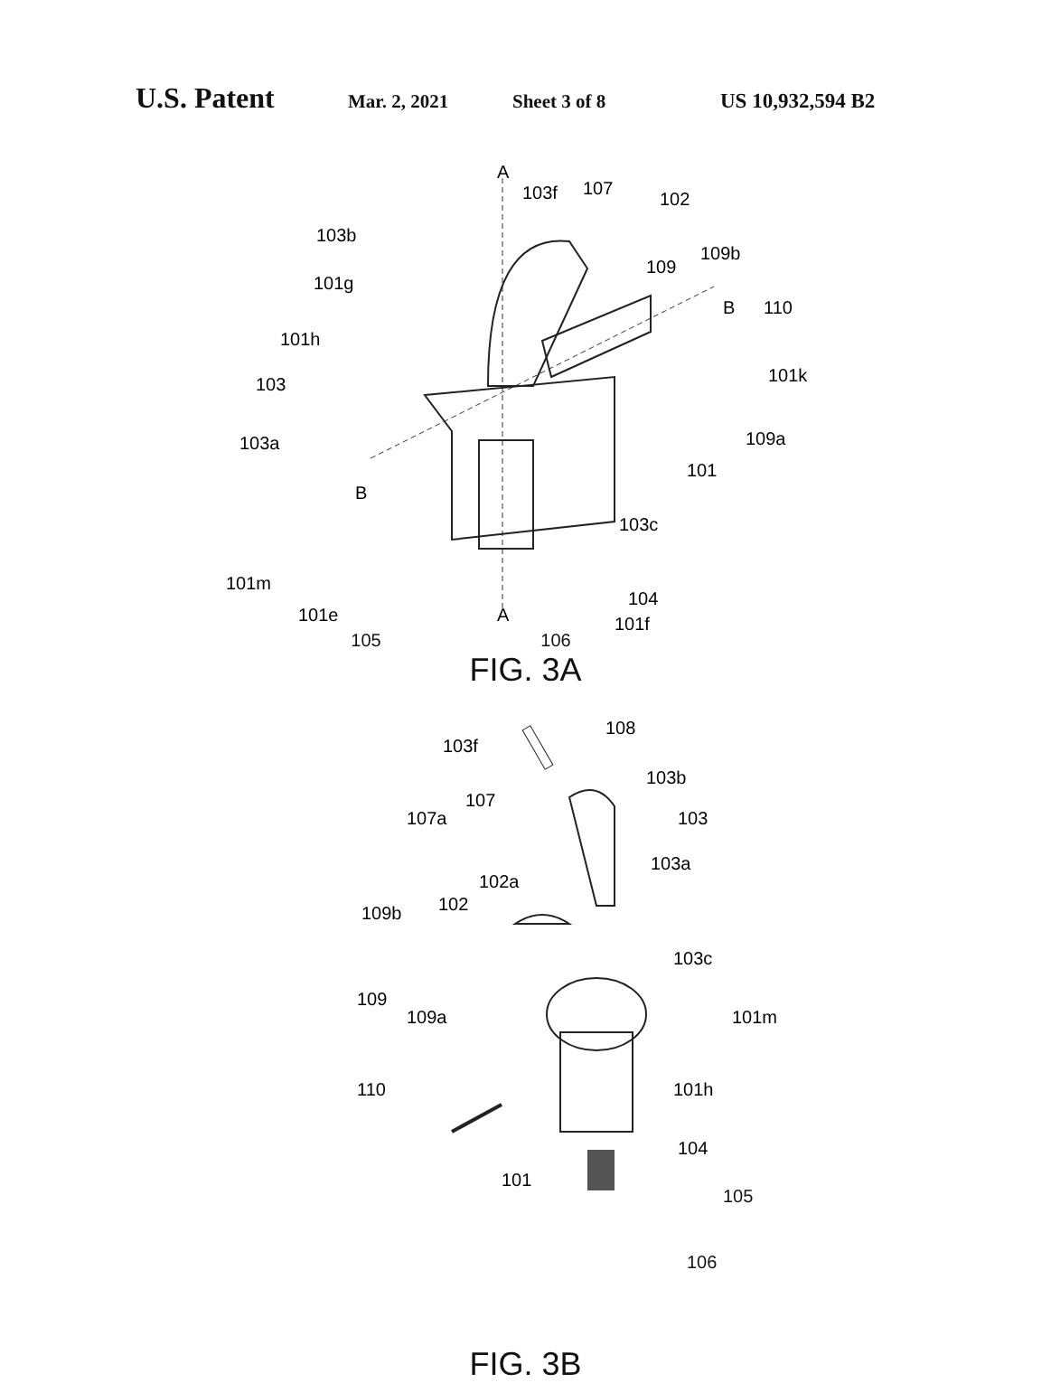U.S. Patent Mar. 2, 2021 Sheet 3 of 8 US 10,932,594 B2
A
A
103f
107
102
103b
109b
109
101g
B
110
101h
103
101k
103a
109a
B
101
103c
101m
104
101e
101f
105 106
FIG. 3A
108
103f
103b
107
107a
103
103a
102a
102
109b
103c
109
109a
101m
110
101h
104
101
105
106
FIG. 3B